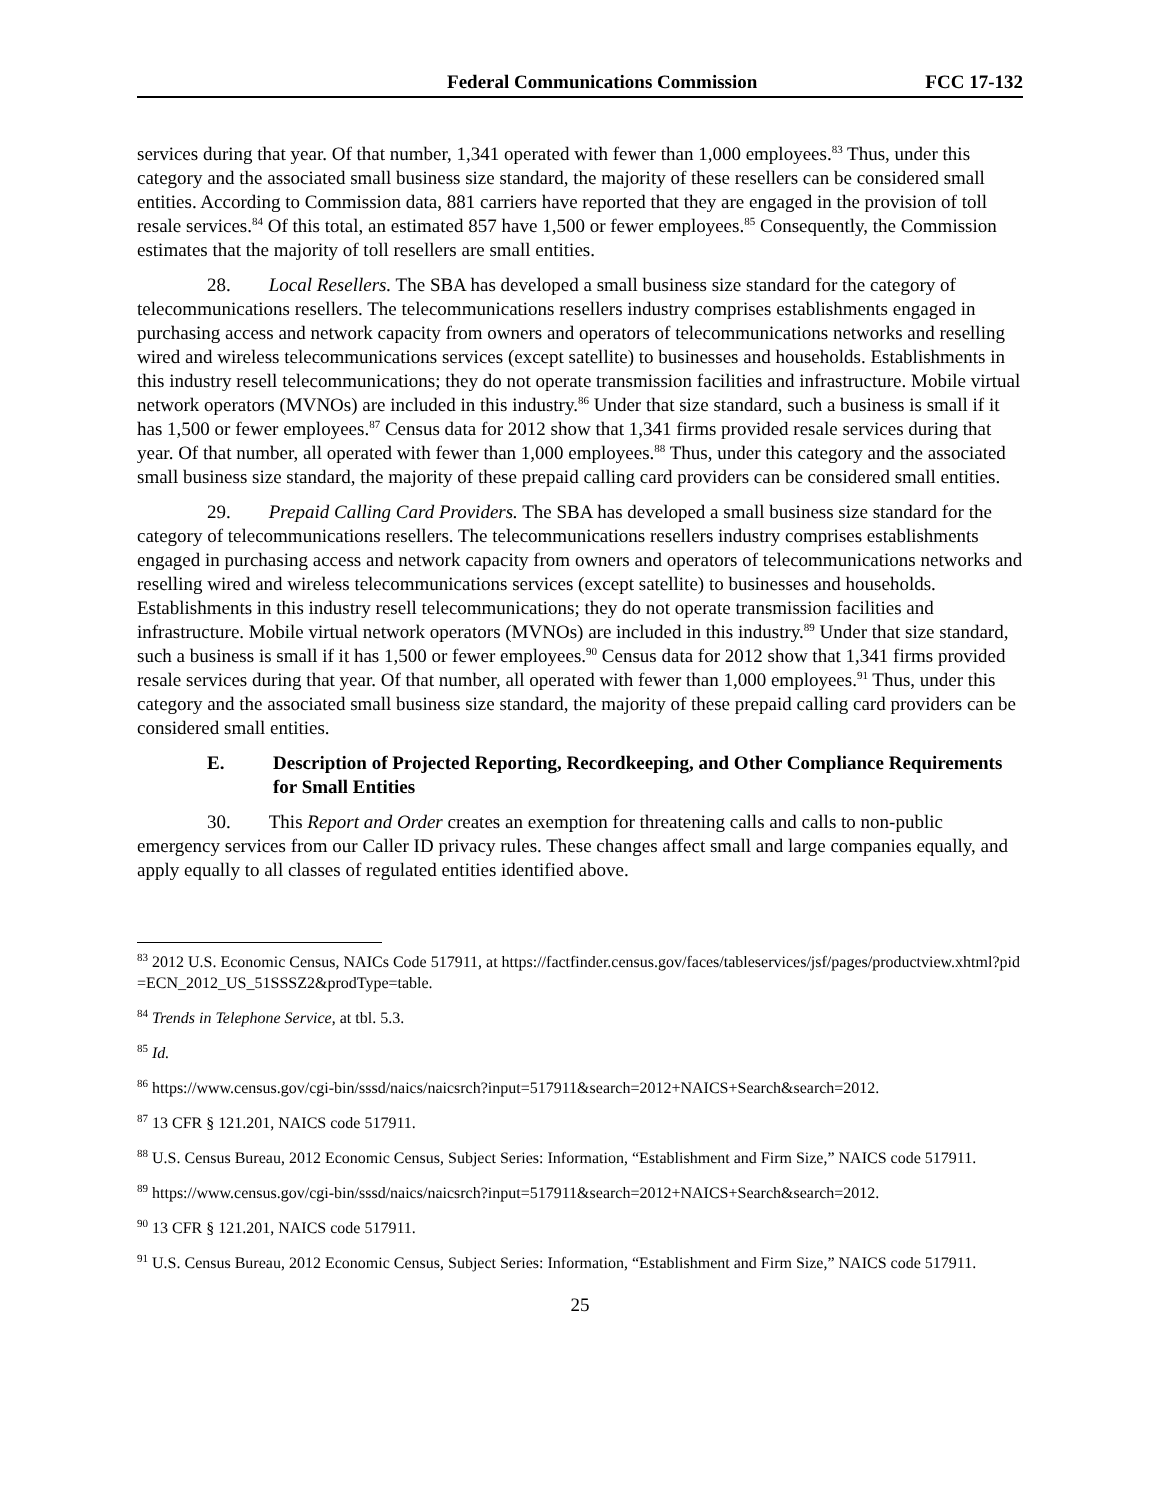Federal Communications Commission FCC 17-132
services during that year. Of that number, 1,341 operated with fewer than 1,000 employees.<sup>83</sup> Thus, under this category and the associated small business size standard, the majority of these resellers can be considered small entities. According to Commission data, 881 carriers have reported that they are engaged in the provision of toll resale services.<sup>84</sup> Of this total, an estimated 857 have 1,500 or fewer employees.<sup>85</sup> Consequently, the Commission estimates that the majority of toll resellers are small entities.
28. Local Resellers. The SBA has developed a small business size standard for the category of telecommunications resellers. The telecommunications resellers industry comprises establishments engaged in purchasing access and network capacity from owners and operators of telecommunications networks and reselling wired and wireless telecommunications services (except satellite) to businesses and households. Establishments in this industry resell telecommunications; they do not operate transmission facilities and infrastructure. Mobile virtual network operators (MVNOs) are included in this industry.<sup>86</sup> Under that size standard, such a business is small if it has 1,500 or fewer employees.<sup>87</sup> Census data for 2012 show that 1,341 firms provided resale services during that year. Of that number, all operated with fewer than 1,000 employees.<sup>88</sup> Thus, under this category and the associated small business size standard, the majority of these prepaid calling card providers can be considered small entities.
29. Prepaid Calling Card Providers. The SBA has developed a small business size standard for the category of telecommunications resellers. The telecommunications resellers industry comprises establishments engaged in purchasing access and network capacity from owners and operators of telecommunications networks and reselling wired and wireless telecommunications services (except satellite) to businesses and households. Establishments in this industry resell telecommunications; they do not operate transmission facilities and infrastructure. Mobile virtual network operators (MVNOs) are included in this industry.<sup>89</sup> Under that size standard, such a business is small if it has 1,500 or fewer employees.<sup>90</sup> Census data for 2012 show that 1,341 firms provided resale services during that year. Of that number, all operated with fewer than 1,000 employees.<sup>91</sup> Thus, under this category and the associated small business size standard, the majority of these prepaid calling card providers can be considered small entities.
E. Description of Projected Reporting, Recordkeeping, and Other Compliance Requirements for Small Entities
30. This Report and Order creates an exemption for threatening calls and calls to non-public emergency services from our Caller ID privacy rules. These changes affect small and large companies equally, and apply equally to all classes of regulated entities identified above.
<sup>83</sup> 2012 U.S. Economic Census, NAICs Code 517911, at https://factfinder.census.gov/faces/tableservices/jsf/pages/productview.xhtml?pid=ECN_2012_US_51SSSZ2&prodType=table.
<sup>84</sup> Trends in Telephone Service, at tbl. 5.3.
<sup>85</sup> Id.
<sup>86</sup> https://www.census.gov/cgi-bin/sssd/naics/naicsrch?input=517911&search=2012+NAICS+Search&search=2012.
<sup>87</sup> 13 CFR § 121.201, NAICS code 517911.
<sup>88</sup> U.S. Census Bureau, 2012 Economic Census, Subject Series: Information, “Establishment and Firm Size,” NAICS code 517911.
<sup>89</sup> https://www.census.gov/cgi-bin/sssd/naics/naicsrch?input=517911&search=2012+NAICS+Search&search=2012.
<sup>90</sup> 13 CFR § 121.201, NAICS code 517911.
<sup>91</sup> U.S. Census Bureau, 2012 Economic Census, Subject Series: Information, “Establishment and Firm Size,” NAICS code 517911.
25